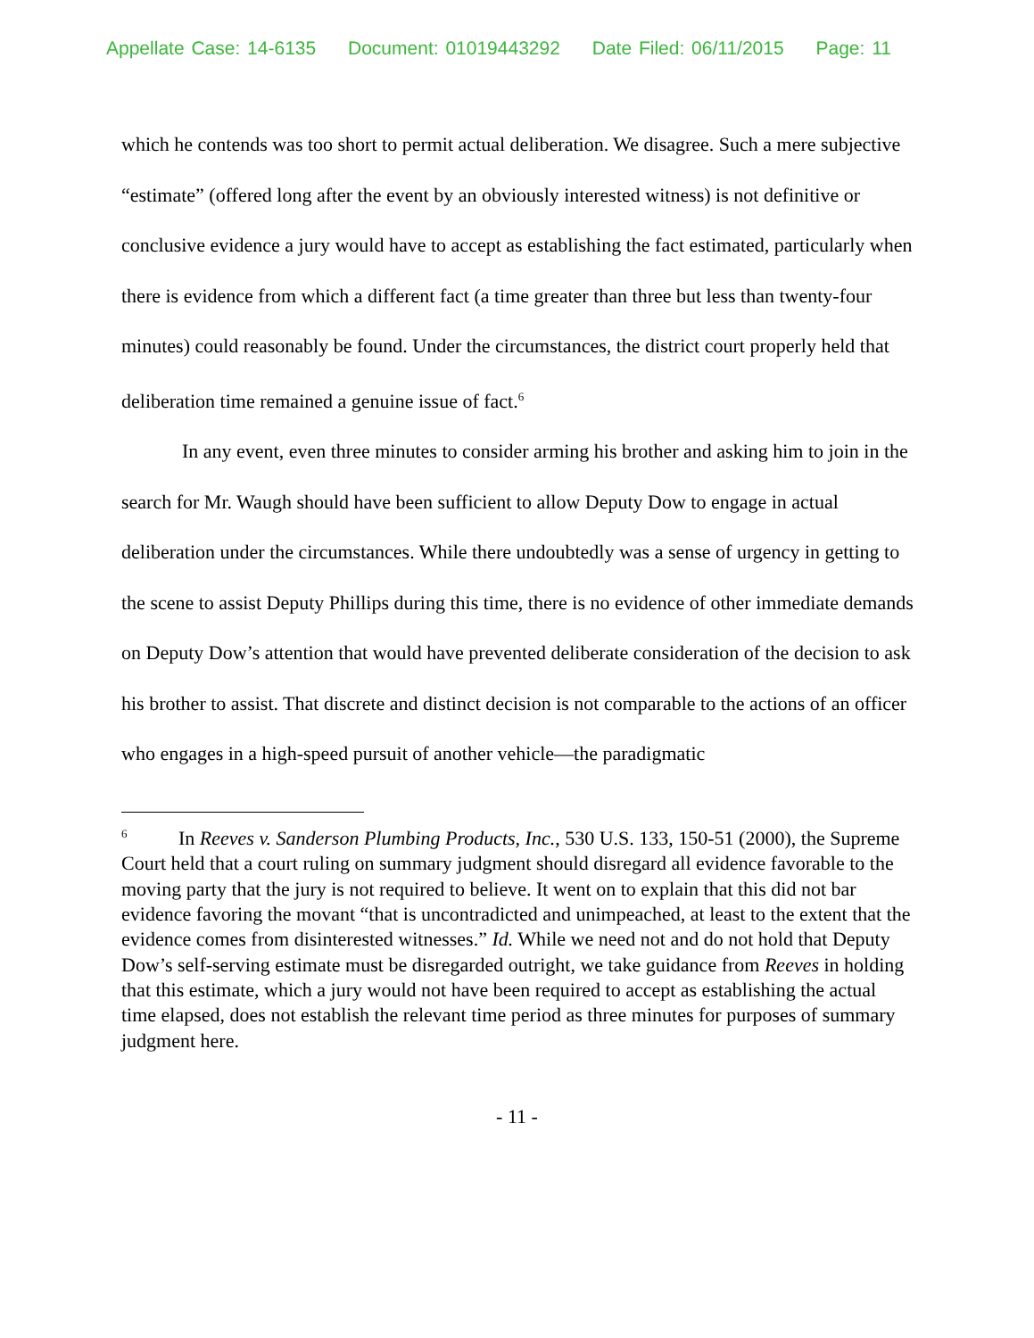Appellate Case: 14-6135 Document: 01019443292 Date Filed: 06/11/2015 Page: 11
which he contends was too short to permit actual deliberation. We disagree. Such a mere subjective “estimate” (offered long after the event by an obviously interested witness) is not definitive or conclusive evidence a jury would have to accept as establishing the fact estimated, particularly when there is evidence from which a different fact (a time greater than three but less than twenty-four minutes) could reasonably be found. Under the circumstances, the district court properly held that deliberation time remained a genuine issue of fact.<sup>6</sup>
In any event, even three minutes to consider arming his brother and asking him to join in the search for Mr. Waugh should have been sufficient to allow Deputy Dow to engage in actual deliberation under the circumstances. While there undoubtedly was a sense of urgency in getting to the scene to assist Deputy Phillips during this time, there is no evidence of other immediate demands on Deputy Dow’s attention that would have prevented deliberate consideration of the decision to ask his brother to assist. That discrete and distinct decision is not comparable to the actions of an officer who engages in a high-speed pursuit of another vehicle—the paradigmatic
<sup>6</sup> In Reeves v. Sanderson Plumbing Products, Inc., 530 U.S. 133, 150-51 (2000), the Supreme Court held that a court ruling on summary judgment should disregard all evidence favorable to the moving party that the jury is not required to believe. It went on to explain that this did not bar evidence favoring the movant “that is uncontradicted and unimpeached, at least to the extent that the evidence comes from disinterested witnesses.” Id. While we need not and do not hold that Deputy Dow’s self-serving estimate must be disregarded outright, we take guidance from Reeves in holding that this estimate, which a jury would not have been required to accept as establishing the actual time elapsed, does not establish the relevant time period as three minutes for purposes of summary judgment here.
- 11 -